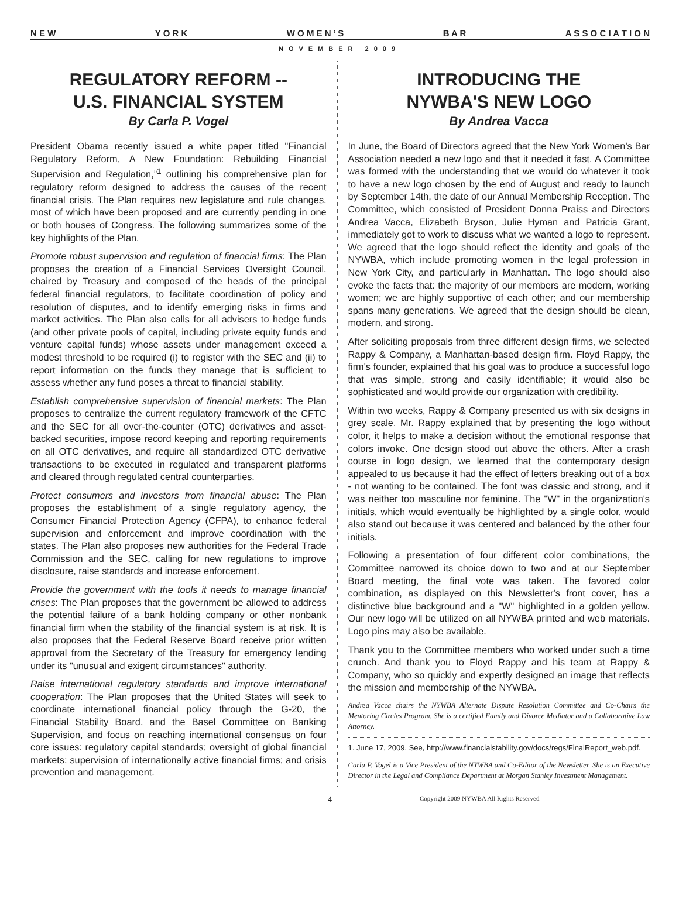N E W Y O R K W O M E N ’ S B A R A S S O C I A T I O N
NOVEMBER 2009
REGULATORY REFORM --
U.S. FINANCIAL SYSTEM
By Carla P. Vogel
President Obama recently issued a white paper titled "Financial Regulatory Reform, A New Foundation: Rebuilding Financial Supervision and Regulation,”<sup>1</sup> outlining his comprehensive plan for regulatory reform designed to address the causes of the recent financial crisis. The Plan requires new legislature and rule changes, most of which have been proposed and are currently pending in one or both houses of Congress. The following summarizes some of the key highlights of the Plan.
Promote robust supervision and regulation of financial firms: The Plan proposes the creation of a Financial Services Oversight Council, chaired by Treasury and composed of the heads of the principal federal financial regulators, to facilitate coordination of policy and resolution of disputes, and to identify emerging risks in firms and market activities. The Plan also calls for all advisers to hedge funds (and other private pools of capital, including private equity funds and venture capital funds) whose assets under management exceed a modest threshold to be required (i) to register with the SEC and (ii) to report information on the funds they manage that is sufficient to assess whether any fund poses a threat to financial stability.
Establish comprehensive supervision of financial markets: The Plan proposes to centralize the current regulatory framework of the CFTC and the SEC for all over-the-counter (OTC) derivatives and asset-backed securities, impose record keeping and reporting requirements on all OTC derivatives, and require all standardized OTC derivative transactions to be executed in regulated and transparent platforms and cleared through regulated central counterparties.
Protect consumers and investors from financial abuse: The Plan proposes the establishment of a single regulatory agency, the Consumer Financial Protection Agency (CFPA), to enhance federal supervision and enforcement and improve coordination with the states. The Plan also proposes new authorities for the Federal Trade Commission and the SEC, calling for new regulations to improve disclosure, raise standards and increase enforcement.
Provide the government with the tools it needs to manage financial crises: The Plan proposes that the government be allowed to address the potential failure of a bank holding company or other nonbank financial firm when the stability of the financial system is at risk. It is also proposes that the Federal Reserve Board receive prior written approval from the Secretary of the Treasury for emergency lending under its "unusual and exigent circumstances" authority.
Raise international regulatory standards and improve international cooperation: The Plan proposes that the United States will seek to coordinate international financial policy through the G-20, the Financial Stability Board, and the Basel Committee on Banking Supervision, and focus on reaching international consensus on four core issues: regulatory capital standards; oversight of global financial markets; supervision of internationally active financial firms; and crisis prevention and management.
INTRODUCING THE
NYWBA'S NEW LOGO
By Andrea Vacca
In June, the Board of Directors agreed that the New York Women's Bar Association needed a new logo and that it needed it fast. A Committee was formed with the understanding that we would do whatever it took to have a new logo chosen by the end of August and ready to launch by September 14th, the date of our Annual Membership Reception. The Committee, which consisted of President Donna Praiss and Directors Andrea Vacca, Elizabeth Bryson, Julie Hyman and Patricia Grant, immediately got to work to discuss what we wanted a logo to represent. We agreed that the logo should reflect the identity and goals of the NYWBA, which include promoting women in the legal profession in New York City, and particularly in Manhattan. The logo should also evoke the facts that: the majority of our members are modern, working women; we are highly supportive of each other; and our membership spans many generations. We agreed that the design should be clean, modern, and strong.
After soliciting proposals from three different design firms, we selected Rappy & Company, a Manhattan-based design firm. Floyd Rappy, the firm's founder, explained that his goal was to produce a successful logo that was simple, strong and easily identifiable; it would also be sophisticated and would provide our organization with credibility.
Within two weeks, Rappy & Company presented us with six designs in grey scale. Mr. Rappy explained that by presenting the logo without color, it helps to make a decision without the emotional response that colors invoke. One design stood out above the others. After a crash course in logo design, we learned that the contemporary design appealed to us because it had the effect of letters breaking out of a box - not wanting to be contained. The font was classic and strong, and it was neither too masculine nor feminine. The "W" in the organization's initials, which would eventually be highlighted by a single color, would also stand out because it was centered and balanced by the other four initials.
Following a presentation of four different color combinations, the Committee narrowed its choice down to two and at our September Board meeting, the final vote was taken. The favored color combination, as displayed on this Newsletter's front cover, has a distinctive blue background and a "W" highlighted in a golden yellow. Our new logo will be utilized on all NYWBA printed and web materials. Logo pins may also be available.
Thank you to the Committee members who worked under such a time crunch. And thank you to Floyd Rappy and his team at Rappy & Company, who so quickly and expertly designed an image that reflects the mission and membership of the NYWBA.
Andrea Vacca chairs the NYWBA Alternate Dispute Resolution Committee and Co-Chairs the Mentoring Circles Program. She is a certified Family and Divorce Mediator and a Collaborative Law Attorney.
1. June 17, 2009. See, http://www.financialstability.gov/docs/regs/FinalReport_web.pdf.
Carla P. Vogel is a Vice President of the NYWBA and Co-Editor of the Newsletter. She is an Executive Director in the Legal and Compliance Department at Morgan Stanley Investment Management.
4 Copyright 2009 NYWBA All Rights Reserved